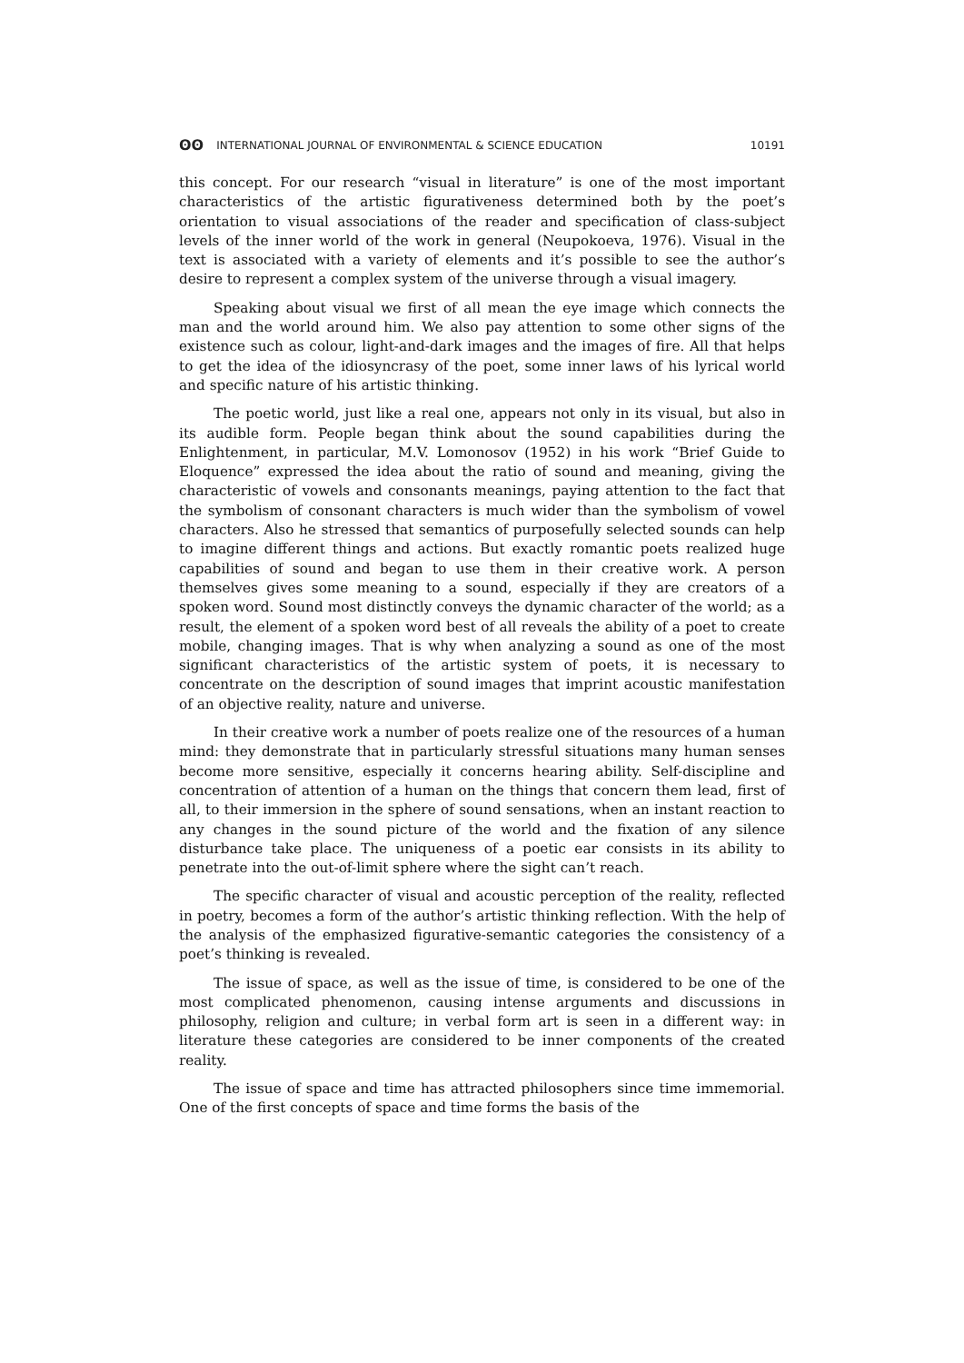ʘʘ INTERNATIONAL JOURNAL OF ENVIRONMENTAL & SCIENCE EDUCATION 10191
this concept. For our research “visual in literature” is one of the most important characteristics of the artistic figurativeness determined both by the poet’s orientation to visual associations of the reader and specification of class-subject levels of the inner world of the work in general (Neupokoeva, 1976). Visual in the text is associated with a variety of elements and it’s possible to see the author’s desire to represent a complex system of the universe through a visual imagery.
Speaking about visual we first of all mean the eye image which connects the man and the world around him. We also pay attention to some other signs of the existence such as colour, light-and-dark images and the images of fire. All that helps to get the idea of the idiosyncrasy of the poet, some inner laws of his lyrical world and specific nature of his artistic thinking.
The poetic world, just like a real one, appears not only in its visual, but also in its audible form. People began think about the sound capabilities during the Enlightenment, in particular, M.V. Lomonosov (1952) in his work “Brief Guide to Eloquence” expressed the idea about the ratio of sound and meaning, giving the characteristic of vowels and consonants meanings, paying attention to the fact that the symbolism of consonant characters is much wider than the symbolism of vowel characters. Also he stressed that semantics of purposefully selected sounds can help to imagine different things and actions. But exactly romantic poets realized huge capabilities of sound and began to use them in their creative work. A person themselves gives some meaning to a sound, especially if they are creators of a spoken word. Sound most distinctly conveys the dynamic character of the world; as a result, the element of a spoken word best of all reveals the ability of a poet to create mobile, changing images. That is why when analyzing a sound as one of the most significant characteristics of the artistic system of poets, it is necessary to concentrate on the description of sound images that imprint acoustic manifestation of an objective reality, nature and universe.
In their creative work a number of poets realize one of the resources of a human mind: they demonstrate that in particularly stressful situations many human senses become more sensitive, especially it concerns hearing ability. Self-discipline and concentration of attention of a human on the things that concern them lead, first of all, to their immersion in the sphere of sound sensations, when an instant reaction to any changes in the sound picture of the world and the fixation of any silence disturbance take place. The uniqueness of a poetic ear consists in its ability to penetrate into the out-of-limit sphere where the sight can’t reach.
The specific character of visual and acoustic perception of the reality, reflected in poetry, becomes a form of the author’s artistic thinking reflection. With the help of the analysis of the emphasized figurative-semantic categories the consistency of a poet’s thinking is revealed.
The issue of space, as well as the issue of time, is considered to be one of the most complicated phenomenon, causing intense arguments and discussions in philosophy, religion and culture; in verbal form art is seen in a different way: in literature these categories are considered to be inner components of the created reality.
The issue of space and time has attracted philosophers since time immemorial. One of the first concepts of space and time forms the basis of the